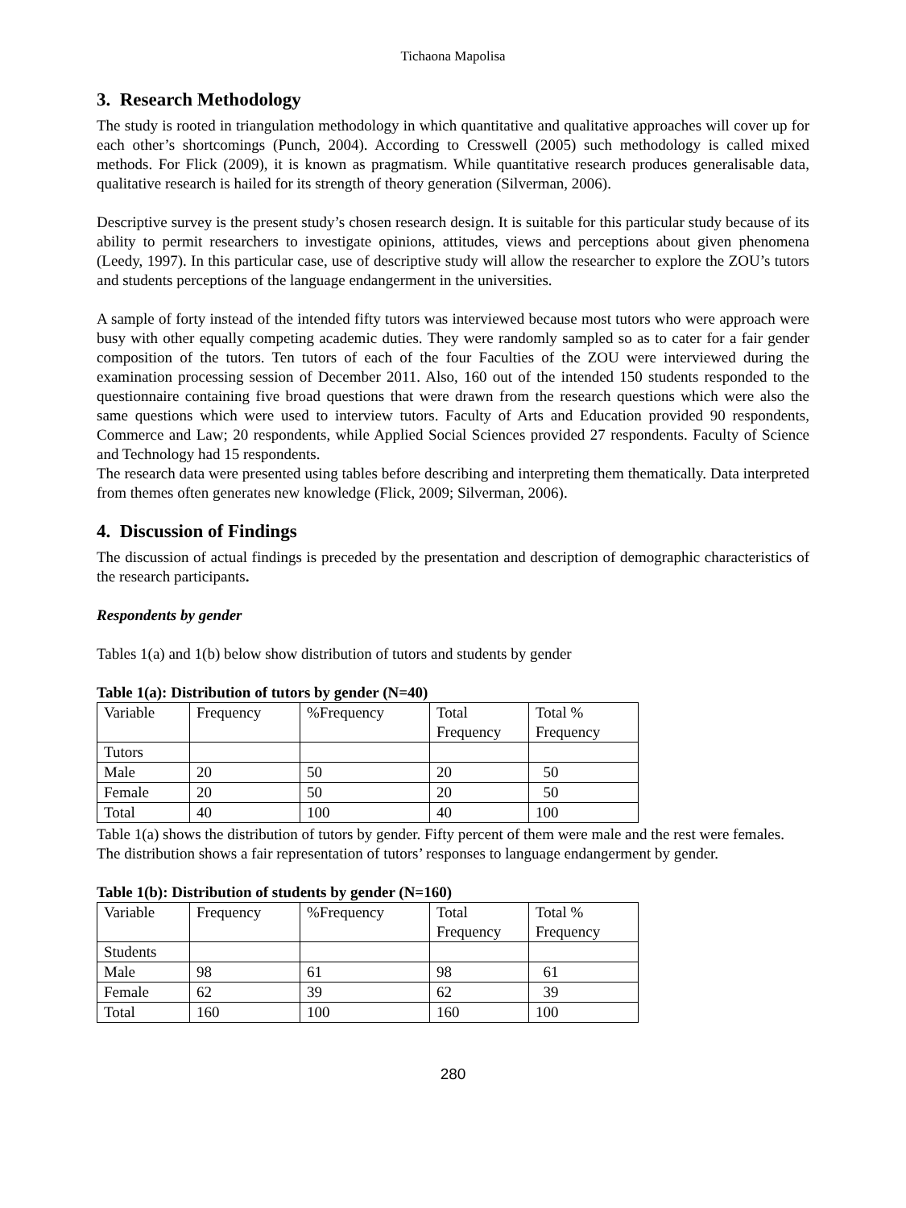Tichaona Mapolisa
3. Research Methodology
The study is rooted in triangulation methodology in which quantitative and qualitative approaches will cover up for each other’s shortcomings (Punch, 2004). According to Cresswell (2005) such methodology is called mixed methods. For Flick (2009), it is known as pragmatism. While quantitative research produces generalisable data, qualitative research is hailed for its strength of theory generation (Silverman, 2006).
Descriptive survey is the present study’s chosen research design. It is suitable for this particular study because of its ability to permit researchers to investigate opinions, attitudes, views and perceptions about given phenomena (Leedy, 1997). In this particular case, use of descriptive study will allow the researcher to explore the ZOU’s tutors and students perceptions of the language endangerment in the universities.
A sample of forty instead of the intended fifty tutors was interviewed because most tutors who were approach were busy with other equally competing academic duties. They were randomly sampled so as to cater for a fair gender composition of the tutors. Ten tutors of each of the four Faculties of the ZOU were interviewed during the examination processing session of December 2011. Also, 160 out of the intended 150 students responded to the questionnaire containing five broad questions that were drawn from the research questions which were also the same questions which were used to interview tutors. Faculty of Arts and Education provided 90 respondents, Commerce and Law; 20 respondents, while Applied Social Sciences provided 27 respondents. Faculty of Science and Technology had 15 respondents.
The research data were presented using tables before describing and interpreting them thematically. Data interpreted from themes often generates new knowledge (Flick, 2009; Silverman, 2006).
4. Discussion of Findings
The discussion of actual findings is preceded by the presentation and description of demographic characteristics of the research participants.
Respondents by gender
Tables 1(a) and 1(b) below show distribution of tutors and students by gender
Table 1(a): Distribution of tutors by gender (N=40)
| Variable | Frequency | %Frequency | Total Frequency | Total % Frequency |
| Tutors | | | | |
| Male | 20 | 50 | 20 | 50 |
| Female | 20 | 50 | 20 | 50 |
| Total | 40 | 100 | 40 | 100 |
Table 1(a) shows the distribution of tutors by gender. Fifty percent of them were male and the rest were females. The distribution shows a fair representation of tutors’ responses to language endangerment by gender.
Table 1(b): Distribution of students by gender (N=160)
| Variable | Frequency | %Frequency | Total Frequency | Total % Frequency |
| Students | | | | |
| Male | 98 | 61 | 98 | 61 |
| Female | 62 | 39 | 62 | 39 |
| Total | 160 | 100 | 160 | 100 |
280